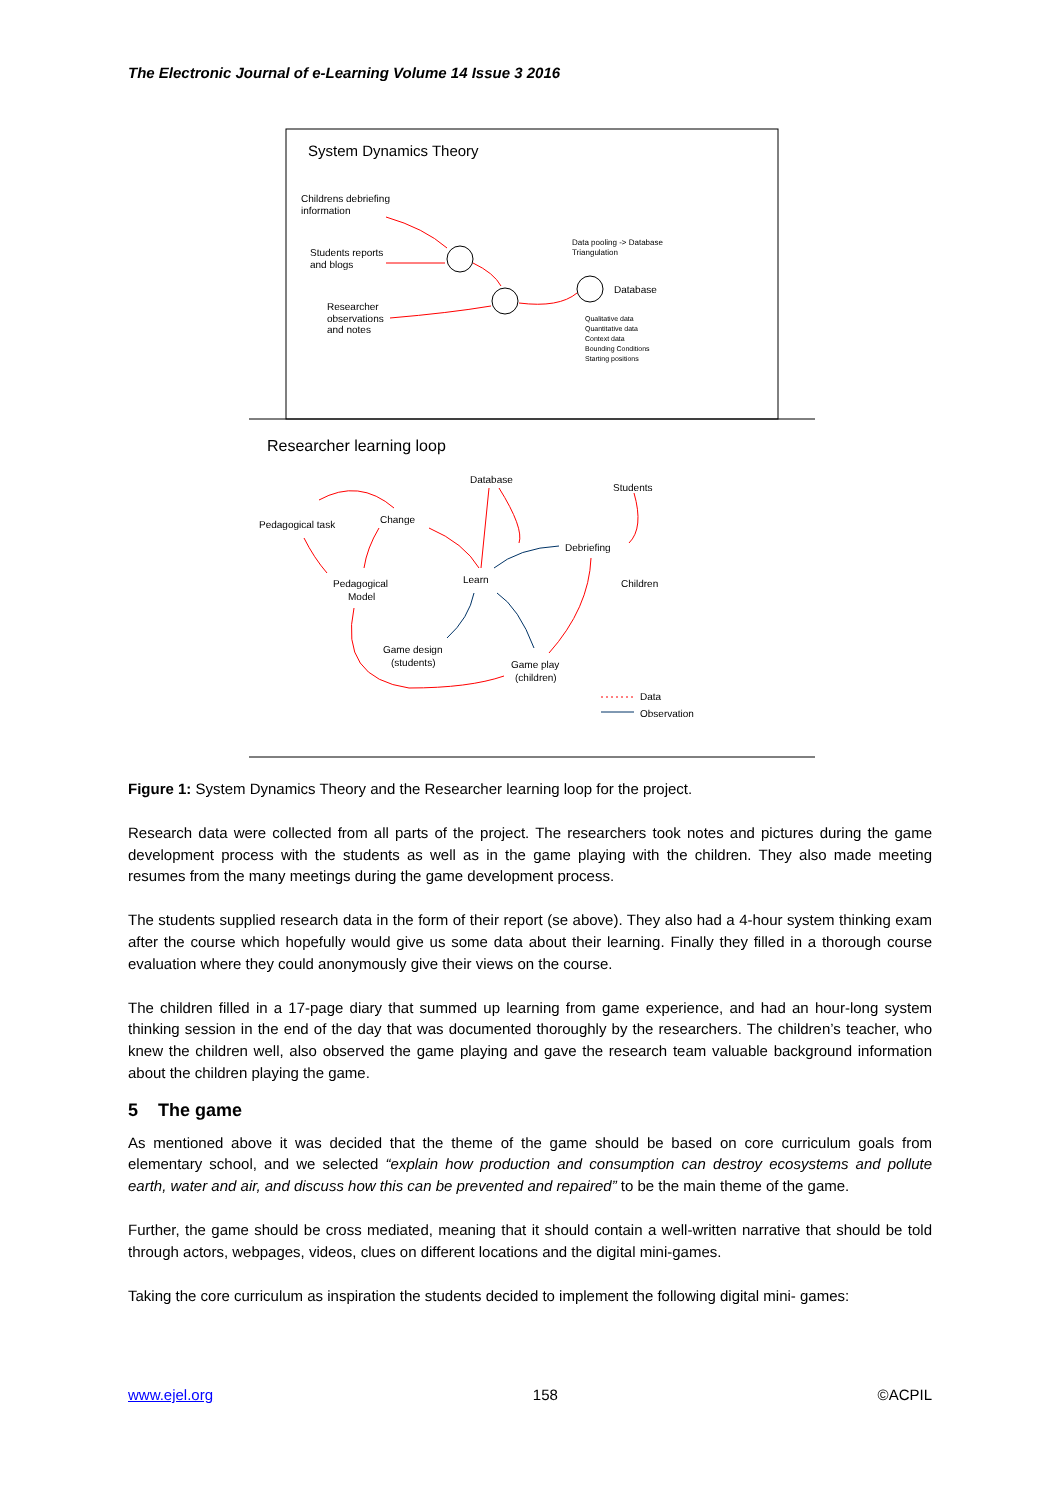The Electronic Journal of e-Learning Volume 14 Issue 3 2016
System Dynamics Theory
Childrens debriefing
information
Students reports
and blogs
Researcher
observations
and notes
Data pooling -> Database
Triangulation
Database
Qualitative data
Quantitative data
Context data
Bounding Conditions
Starting positions
Researcher learning loop
Database
Students
Pedagogical task
Change
Debriefing
Children
Learn
Pedagogical
Model
Game design
(students)
Game play
(children)
Data
Observation
Figure 1: System Dynamics Theory and the Researcher learning loop for the project.
Research data were collected from all parts of the project. The researchers took notes and pictures during the game development process with the students as well as in the game playing with the children. They also made meeting resumes from the many meetings during the game development process.
The students supplied research data in the form of their report (se above). They also had a 4-hour system thinking exam after the course which hopefully would give us some data about their learning. Finally they filled in a thorough course evaluation where they could anonymously give their views on the course.
The children filled in a 17-page diary that summed up learning from game experience, and had an hour-long system thinking session in the end of the day that was documented thoroughly by the researchers. The children’s teacher, who knew the children well, also observed the game playing and gave the research team valuable background information about the children playing the game.
5 The game
As mentioned above it was decided that the theme of the game should be based on core curriculum goals from elementary school, and we selected “explain how production and consumption can destroy ecosystems and pollute earth, water and air, and discuss how this can be prevented and repaired” to be the main theme of the game.
Further, the game should be cross mediated, meaning that it should contain a well-written narrative that should be told through actors, webpages, videos, clues on different locations and the digital mini-games.
Taking the core curriculum as inspiration the students decided to implement the following digital mini- games:
www.ejel.org 158 ©ACPIL